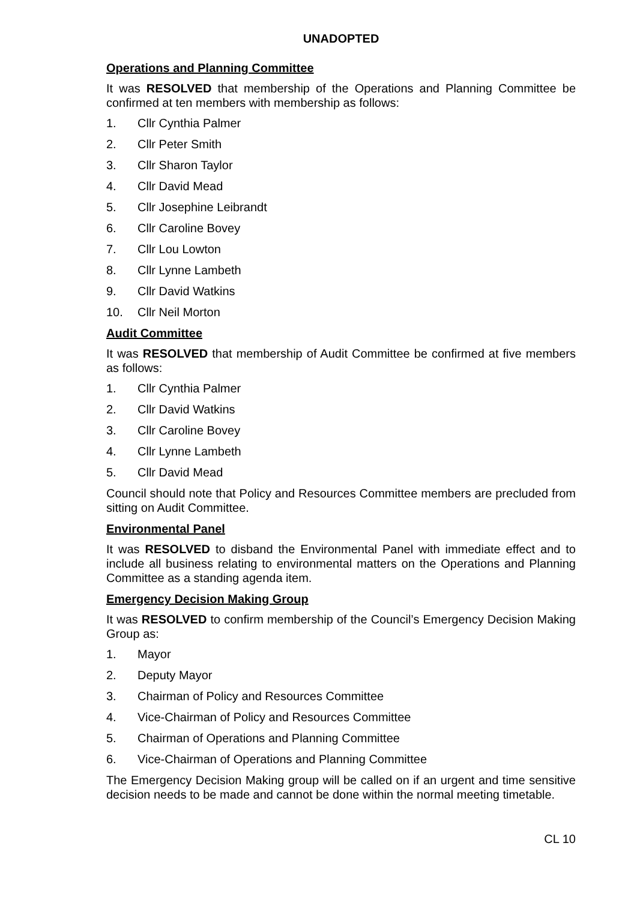UNADOPTED
Operations and Planning Committee
It was RESOLVED that membership of the Operations and Planning Committee be confirmed at ten members with membership as follows:
1. Cllr Cynthia Palmer
2. Cllr Peter Smith
3. Cllr Sharon Taylor
4. Cllr David Mead
5. Cllr Josephine Leibrandt
6. Cllr Caroline Bovey
7. Cllr Lou Lowton
8. Cllr Lynne Lambeth
9. Cllr David Watkins
10. Cllr Neil Morton
Audit Committee
It was RESOLVED that membership of Audit Committee be confirmed at five members as follows:
1. Cllr Cynthia Palmer
2. Cllr David Watkins
3. Cllr Caroline Bovey
4. Cllr Lynne Lambeth
5. Cllr David Mead
Council should note that Policy and Resources Committee members are precluded from sitting on Audit Committee.
Environmental Panel
It was RESOLVED to disband the Environmental Panel with immediate effect and to include all business relating to environmental matters on the Operations and Planning Committee as a standing agenda item.
Emergency Decision Making Group
It was RESOLVED to confirm membership of the Council’s Emergency Decision Making Group as:
1. Mayor
2. Deputy Mayor
3. Chairman of Policy and Resources Committee
4. Vice-Chairman of Policy and Resources Committee
5. Chairman of Operations and Planning Committee
6. Vice-Chairman of Operations and Planning Committee
The Emergency Decision Making group will be called on if an urgent and time sensitive decision needs to be made and cannot be done within the normal meeting timetable.
CL 10